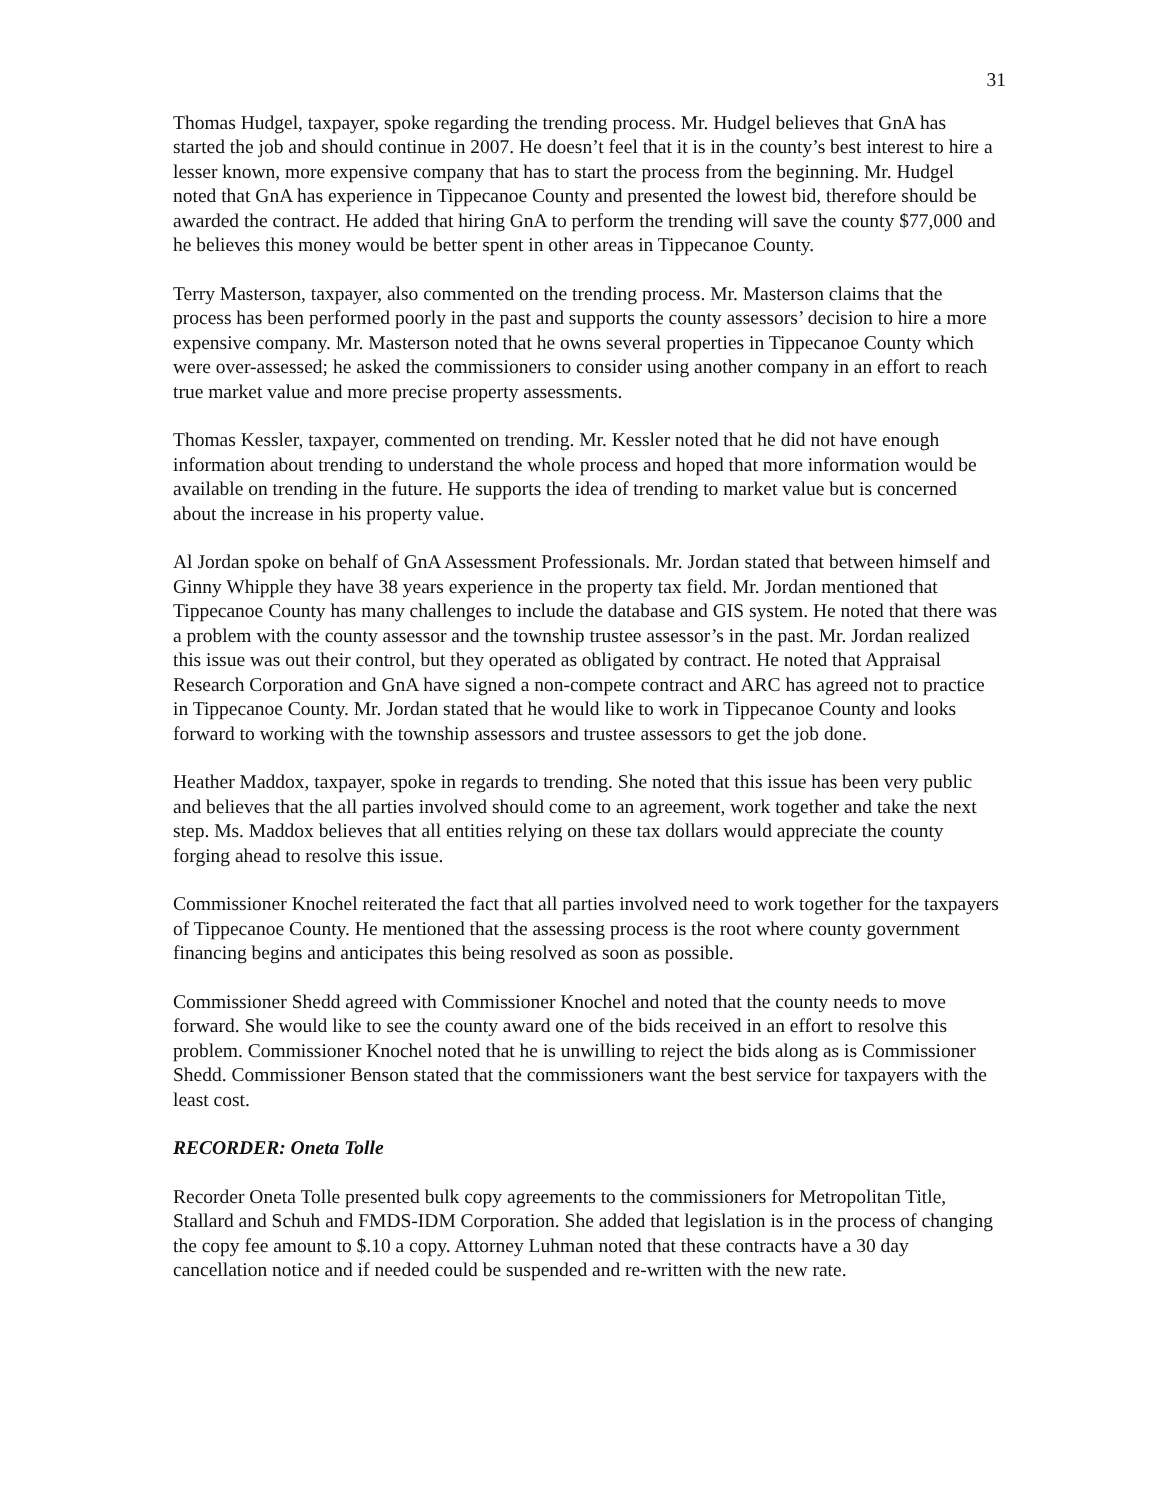31
Thomas Hudgel, taxpayer, spoke regarding the trending process. Mr. Hudgel believes that GnA has started the job and should continue in 2007. He doesn’t feel that it is in the county’s best interest to hire a lesser known, more expensive company that has to start the process from the beginning. Mr. Hudgel noted that GnA has experience in Tippecanoe County and presented the lowest bid, therefore should be awarded the contract. He added that hiring GnA to perform the trending will save the county $77,000 and he believes this money would be better spent in other areas in Tippecanoe County.
Terry Masterson, taxpayer, also commented on the trending process. Mr. Masterson claims that the process has been performed poorly in the past and supports the county assessors’ decision to hire a more expensive company. Mr. Masterson noted that he owns several properties in Tippecanoe County which were over-assessed; he asked the commissioners to consider using another company in an effort to reach true market value and more precise property assessments.
Thomas Kessler, taxpayer, commented on trending. Mr. Kessler noted that he did not have enough information about trending to understand the whole process and hoped that more information would be available on trending in the future. He supports the idea of trending to market value but is concerned about the increase in his property value.
Al Jordan spoke on behalf of GnA Assessment Professionals. Mr. Jordan stated that between himself and Ginny Whipple they have 38 years experience in the property tax field. Mr. Jordan mentioned that Tippecanoe County has many challenges to include the database and GIS system. He noted that there was a problem with the county assessor and the township trustee assessor’s in the past. Mr. Jordan realized this issue was out their control, but they operated as obligated by contract. He noted that Appraisal Research Corporation and GnA have signed a non-compete contract and ARC has agreed not to practice in Tippecanoe County. Mr. Jordan stated that he would like to work in Tippecanoe County and looks forward to working with the township assessors and trustee assessors to get the job done.
Heather Maddox, taxpayer, spoke in regards to trending. She noted that this issue has been very public and believes that the all parties involved should come to an agreement, work together and take the next step. Ms. Maddox believes that all entities relying on these tax dollars would appreciate the county forging ahead to resolve this issue.
Commissioner Knochel reiterated the fact that all parties involved need to work together for the taxpayers of Tippecanoe County. He mentioned that the assessing process is the root where county government financing begins and anticipates this being resolved as soon as possible.
Commissioner Shedd agreed with Commissioner Knochel and noted that the county needs to move forward. She would like to see the county award one of the bids received in an effort to resolve this problem. Commissioner Knochel noted that he is unwilling to reject the bids along as is Commissioner Shedd. Commissioner Benson stated that the commissioners want the best service for taxpayers with the least cost.
RECORDER: Oneta Tolle
Recorder Oneta Tolle presented bulk copy agreements to the commissioners for Metropolitan Title, Stallard and Schuh and FMDS-IDM Corporation. She added that legislation is in the process of changing the copy fee amount to $.10 a copy. Attorney Luhman noted that these contracts have a 30 day cancellation notice and if needed could be suspended and re-written with the new rate.